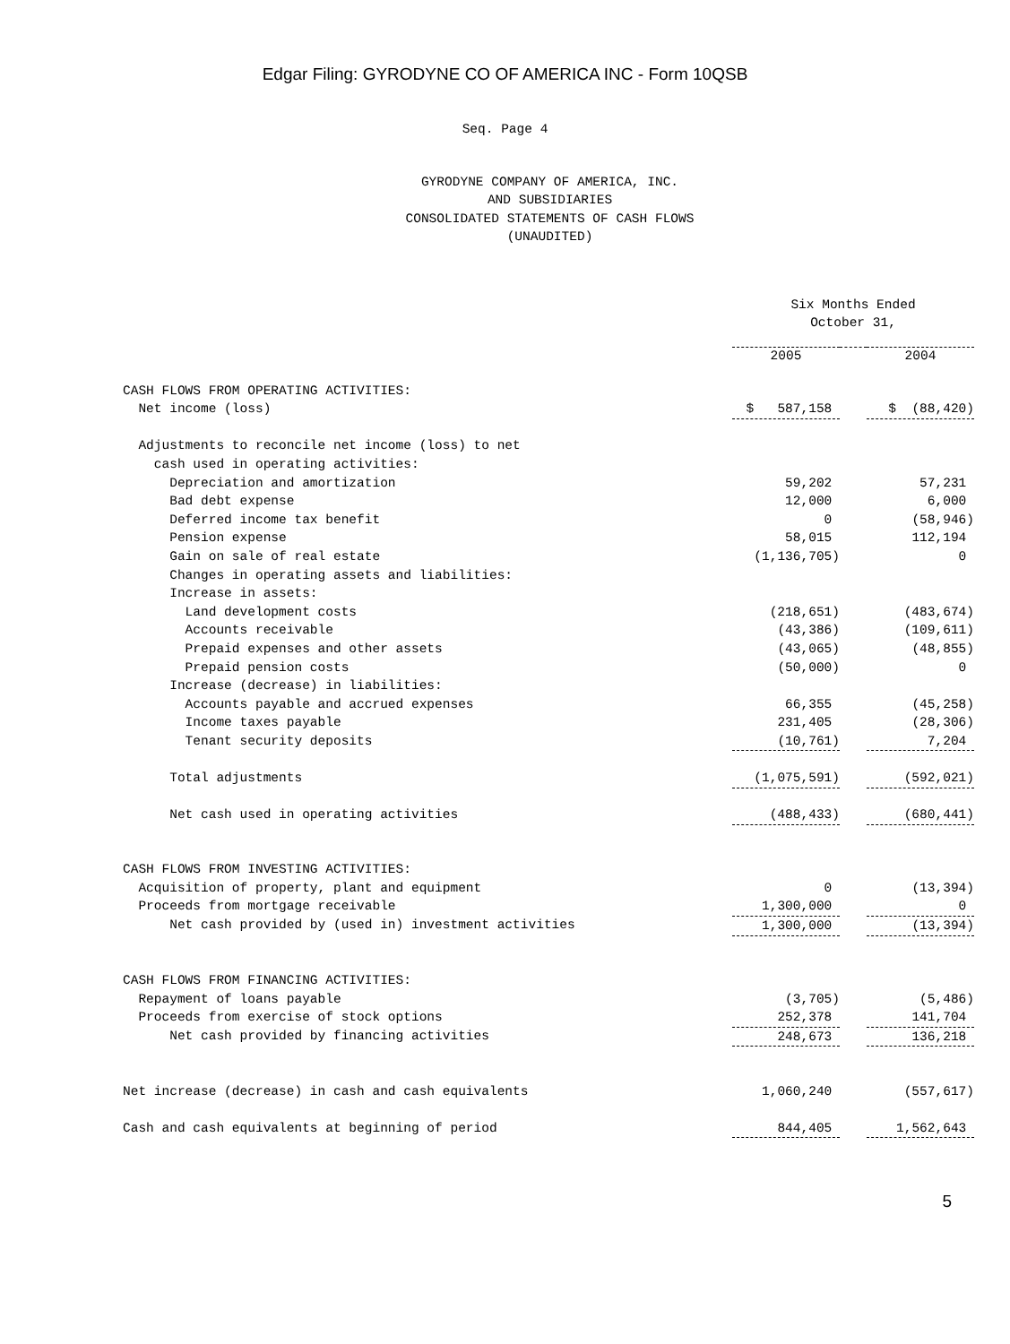Edgar Filing: GYRODYNE CO OF AMERICA INC - Form 10QSB
Seq. Page 4
GYRODYNE COMPANY OF AMERICA, INC.
AND SUBSIDIARIES
CONSOLIDATED STATEMENTS OF CASH FLOWS
(UNAUDITED)
| | Six Months Ended October 31, | | |
| | 2005 | | 2004 |
| CASH FLOWS FROM OPERATING ACTIVITIES: | | | |
| Net income (loss) | $ 587,158 | | $ (88,420) |
| Adjustments to reconcile net income (loss) to net cash used in operating activities: | | | |
| Depreciation and amortization | 59,202 | | 57,231 |
| Bad debt expense | 12,000 | | 6,000 |
| Deferred income tax benefit | 0 | | (58,946) |
| Pension expense | 58,015 | | 112,194 |
| Gain on sale of real estate | (1,136,705) | | 0 |
| Changes in operating assets and liabilities: | | | |
| Increase in assets: | | | |
| Land development costs | (218,651) | | (483,674) |
| Accounts receivable | (43,386) | | (109,611) |
| Prepaid expenses and other assets | (43,065) | | (48,855) |
| Prepaid pension costs | (50,000) | | 0 |
| Increase (decrease) in liabilities: | | | |
| Accounts payable and accrued expenses | 66,355 | | (45,258) |
| Income taxes payable | 231,405 | | (28,306) |
| Tenant security deposits | (10,761) | | 7,204 |
| Total adjustments | (1,075,591) | | (592,021) |
| Net cash used in operating activities | (488,433) | | (680,441) |
| CASH FLOWS FROM INVESTING ACTIVITIES: | | | |
| Acquisition of property, plant and equipment | 0 | | (13,394) |
| Proceeds from mortgage receivable | 1,300,000 | | 0 |
| Net cash provided by (used in) investment activities | 1,300,000 | | (13,394) |
| CASH FLOWS FROM FINANCING ACTIVITIES: | | | |
| Repayment of loans payable | (3,705) | | (5,486) |
| Proceeds from exercise of stock options | 252,378 | | 141,704 |
| Net cash provided by financing activities | 248,673 | | 136,218 |
| Net increase (decrease) in cash and cash equivalents | 1,060,240 | | (557,617) |
| Cash and cash equivalents at beginning of period | 844,405 | | 1,562,643 |
5